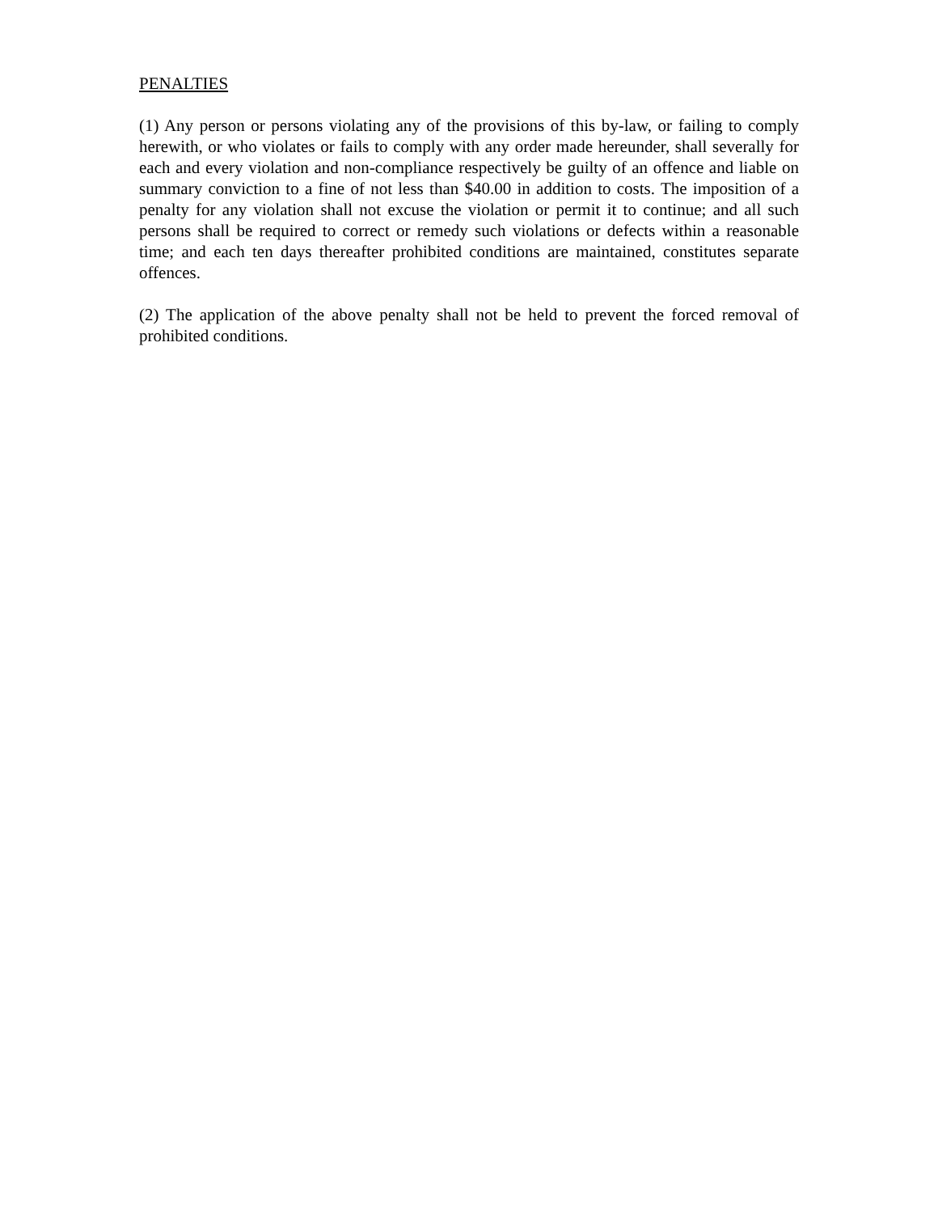PENALTIES
(1) Any person or persons violating any of the provisions of this by-law, or failing to comply herewith, or who violates or fails to comply with any order made hereunder, shall severally for each and every violation and non-compliance respectively be guilty of an offence and liable on summary conviction to a fine of not less than $40.00 in addition to costs. The imposition of a penalty for any violation shall not excuse the violation or permit it to continue; and all such persons shall be required to correct or remedy such violations or defects within a reasonable time; and each ten days thereafter prohibited conditions are maintained, constitutes separate offences.
(2) The application of the above penalty shall not be held to prevent the forced removal of prohibited conditions.